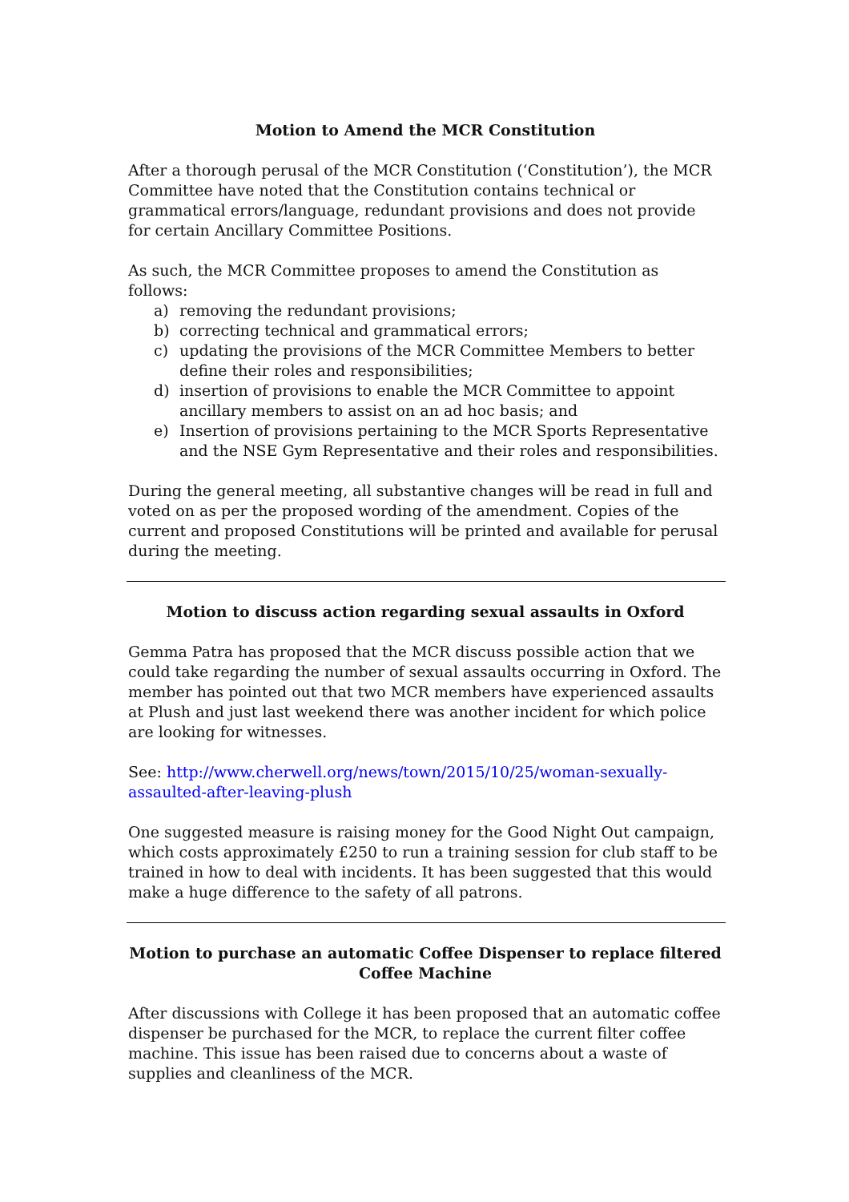Motion to Amend the MCR Constitution
After a thorough perusal of the MCR Constitution (‘Constitution’), the MCR Committee have noted that the Constitution contains technical or grammatical errors/language, redundant provisions and does not provide for certain Ancillary Committee Positions.
As such, the MCR Committee proposes to amend the Constitution as follows:
a) removing the redundant provisions;
b) correcting technical and grammatical errors;
c) updating the provisions of the MCR Committee Members to better define their roles and responsibilities;
d) insertion of provisions to enable the MCR Committee to appoint ancillary members to assist on an ad hoc basis; and
e) Insertion of provisions pertaining to the MCR Sports Representative and the NSE Gym Representative and their roles and responsibilities.
During the general meeting, all substantive changes will be read in full and voted on as per the proposed wording of the amendment. Copies of the current and proposed Constitutions will be printed and available for perusal during the meeting.
Motion to discuss action regarding sexual assaults in Oxford
Gemma Patra has proposed that the MCR discuss possible action that we could take regarding the number of sexual assaults occurring in Oxford. The member has pointed out that two MCR members have experienced assaults at Plush and just last weekend there was another incident for which police are looking for witnesses.
See: http://www.cherwell.org/news/town/2015/10/25/woman-sexually-assaulted-after-leaving-plush
One suggested measure is raising money for the Good Night Out campaign, which costs approximately £250 to run a training session for club staff to be trained in how to deal with incidents. It has been suggested that this would make a huge difference to the safety of all patrons.
Motion to purchase an automatic Coffee Dispenser to replace filtered Coffee Machine
After discussions with College it has been proposed that an automatic coffee dispenser be purchased for the MCR, to replace the current filter coffee machine. This issue has been raised due to concerns about a waste of supplies and cleanliness of the MCR.